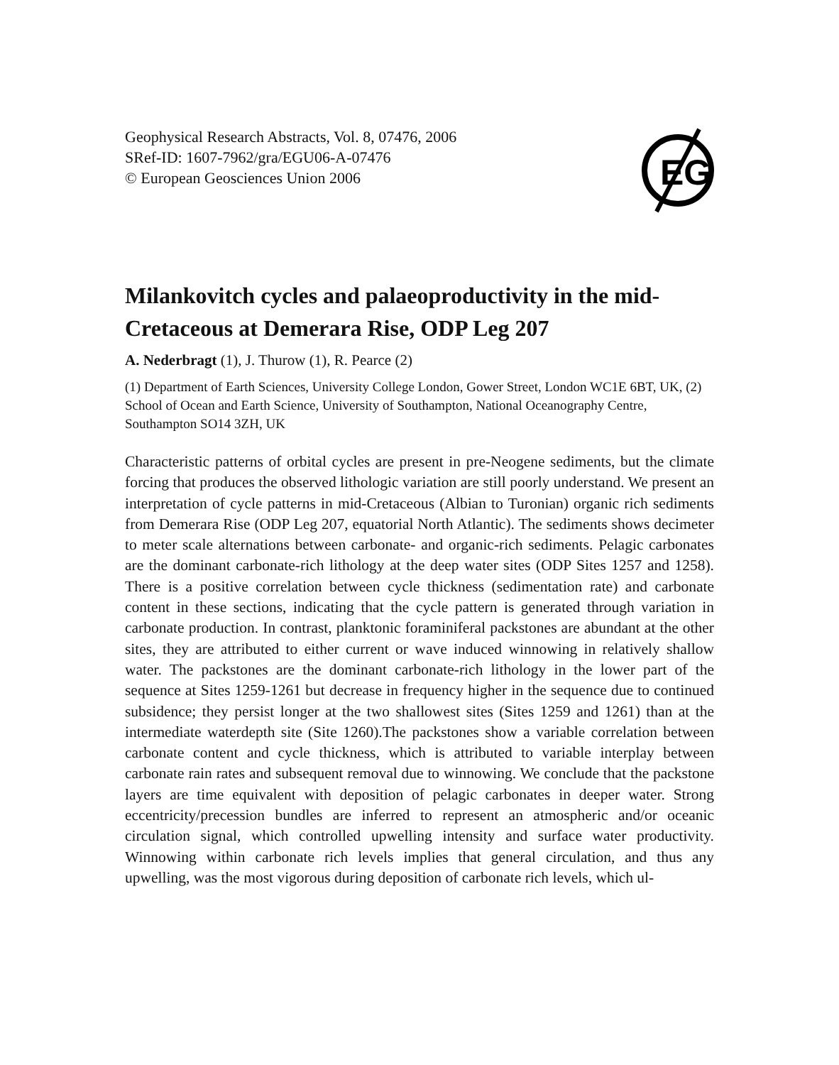Geophysical Research Abstracts, Vol. 8, 07476, 2006
SRef-ID: 1607-7962/gra/EGU06-A-07476
© European Geosciences Union 2006
EG
Milankovitch cycles and palaeoproductivity in the mid-Cretaceous at Demerara Rise, ODP Leg 207
A. Nederbragt (1), J. Thurow (1), R. Pearce (2)
(1) Department of Earth Sciences, University College London, Gower Street, London WC1E 6BT, UK, (2) School of Ocean and Earth Science, University of Southampton, National Oceanography Centre, Southampton SO14 3ZH, UK
Characteristic patterns of orbital cycles are present in pre-Neogene sediments, but the climate forcing that produces the observed lithologic variation are still poorly understand. We present an interpretation of cycle patterns in mid-Cretaceous (Albian to Turonian) organic rich sediments from Demerara Rise (ODP Leg 207, equatorial North Atlantic). The sediments shows decimeter to meter scale alternations between carbonate- and organic-rich sediments. Pelagic carbonates are the dominant carbonate-rich lithology at the deep water sites (ODP Sites 1257 and 1258). There is a positive correlation between cycle thickness (sedimentation rate) and carbonate content in these sections, indicating that the cycle pattern is generated through variation in carbonate production. In contrast, planktonic foraminiferal packstones are abundant at the other sites, they are attributed to either current or wave induced winnowing in relatively shallow water. The packstones are the dominant carbonate-rich lithology in the lower part of the sequence at Sites 1259-1261 but decrease in frequency higher in the sequence due to continued subsidence; they persist longer at the two shallowest sites (Sites 1259 and 1261) than at the intermediate waterdepth site (Site 1260).The packstones show a variable correlation between carbonate content and cycle thickness, which is attributed to variable interplay between carbonate rain rates and subsequent removal due to winnowing. We conclude that the packstone layers are time equivalent with deposition of pelagic carbonates in deeper water. Strong eccentricity/precession bundles are inferred to represent an atmospheric and/or oceanic circulation signal, which controlled upwelling intensity and surface water productivity. Winnowing within carbonate rich levels implies that general circulation, and thus any upwelling, was the most vigorous during deposition of carbonate rich levels, which ul-